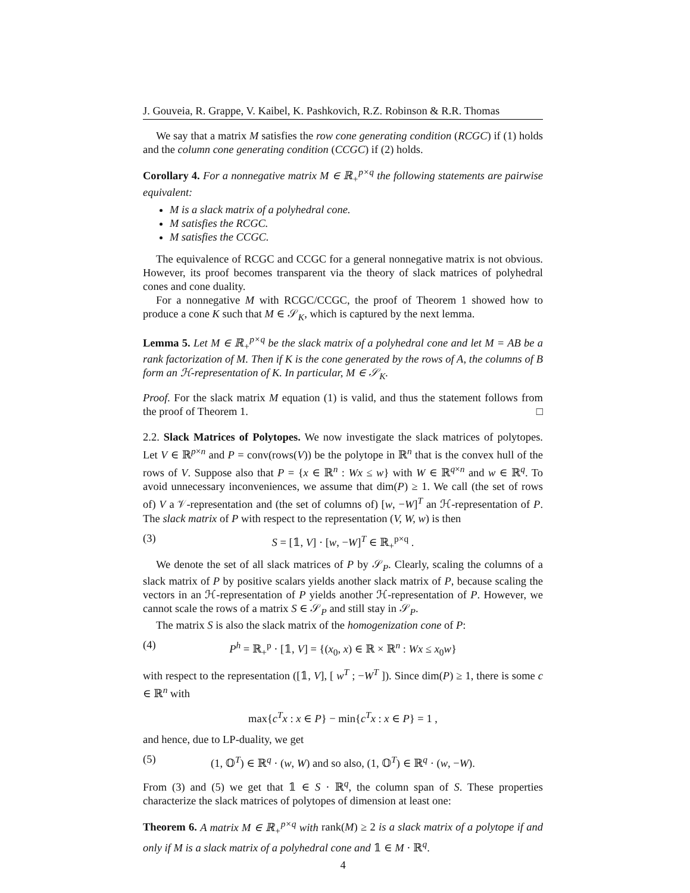J. Gouveia, R. Grappe, V. Kaibel, K. Pashkovich, R.Z. Robinson & R.R. Thomas
We say that a matrix M satisfies the row cone generating condition (RCGC) if (1) holds and the column cone generating condition (CCGC) if (2) holds.
Corollary 4. For a nonnegative matrix M ∈ ℝ<sub>+</sub><sup>p×q</sup> the following statements are pairwise equivalent:
M is a slack matrix of a polyhedral cone.
M satisfies the RCGC.
M satisfies the CCGC.
The equivalence of RCGC and CCGC for a general nonnegative matrix is not obvious. However, its proof becomes transparent via the theory of slack matrices of polyhedral cones and cone duality.
For a nonnegative M with RCGC/CCGC, the proof of Theorem 1 showed how to produce a cone K such that M ∈ 𝒮<sub>K</sub>, which is captured by the next lemma.
Lemma 5. Let M ∈ ℝ<sub>+</sub><sup>p×q</sup> be the slack matrix of a polyhedral cone and let M = AB be a rank factorization of M. Then if K is the cone generated by the rows of A, the columns of B form an ℋ-representation of K. In particular, M ∈ 𝒮<sub>K</sub>.
Proof. For the slack matrix M equation (1) is valid, and thus the statement follows from the proof of Theorem 1. □
2.2. Slack Matrices of Polytopes. We now investigate the slack matrices of polytopes. Let V ∈ ℝ<sup>p×n</sup> and P = conv(rows(V)) be the polytope in ℝ<sup>n</sup> that is the convex hull of the rows of V. Suppose also that P = {x ∈ ℝ<sup>n</sup> : Wx ≤ w} with W ∈ ℝ<sup>q×n</sup> and w ∈ ℝ<sup>q</sup>. To avoid unnecessary inconveniences, we assume that dim(P) ≥ 1. We call (the set of rows of) V a 𝒱-representation and (the set of columns of) [w, −W]<sup>T</sup> an ℋ-representation of P. The slack matrix of P with respect to the representation (V, W, w) is then
(3) S = [𝟙, V] · [w, −W]<sup>T</sup> ∈ ℝ<sub>+</sub><sup>p×q</sup> .
We denote the set of all slack matrices of P by 𝒮<sub>P</sub>. Clearly, scaling the columns of a slack matrix of P by positive scalars yields another slack matrix of P, because scaling the vectors in an ℋ-representation of P yields another ℋ-representation of P. However, we cannot scale the rows of a matrix S ∈ 𝒮<sub>P</sub> and still stay in 𝒮<sub>P</sub>.
The matrix S is also the slack matrix of the homogenization cone of P:
(4) P<sup>h</sup> = ℝ<sub>+</sub><sup>p</sup> · [𝟙, V] = {(x<sub>0</sub>, x) ∈ ℝ × ℝ<sup>n</sup> : Wx ≤ x<sub>0</sub>w}
with respect to the representation ([𝟙, V], [ w<sup>T</sup> ; −W<sup>T</sup> ]). Since dim(P) ≥ 1, there is some c ∈ ℝ<sup>n</sup> with
max{c<sup>T</sup>x : x ∈ P} − min{c<sup>T</sup>x : x ∈ P} = 1 ,
and hence, due to LP-duality, we get
(5) (1, 𝕆<sup>T</sup>) ∈ ℝ<sup>q</sup> · (w, W) and so also, (1, 𝕆<sup>T</sup>) ∈ ℝ<sup>q</sup> · (w, −W).
From (3) and (5) we get that 𝟙 ∈ S · ℝ<sup>q</sup>, the column span of S. These properties characterize the slack matrices of polytopes of dimension at least one:
Theorem 6. A matrix M ∈ ℝ<sub>+</sub><sup>p×q</sup> with rank(M) ≥ 2 is a slack matrix of a polytope if and only if M is a slack matrix of a polyhedral cone and 𝟙 ∈ M · ℝ<sup>q</sup>.
4